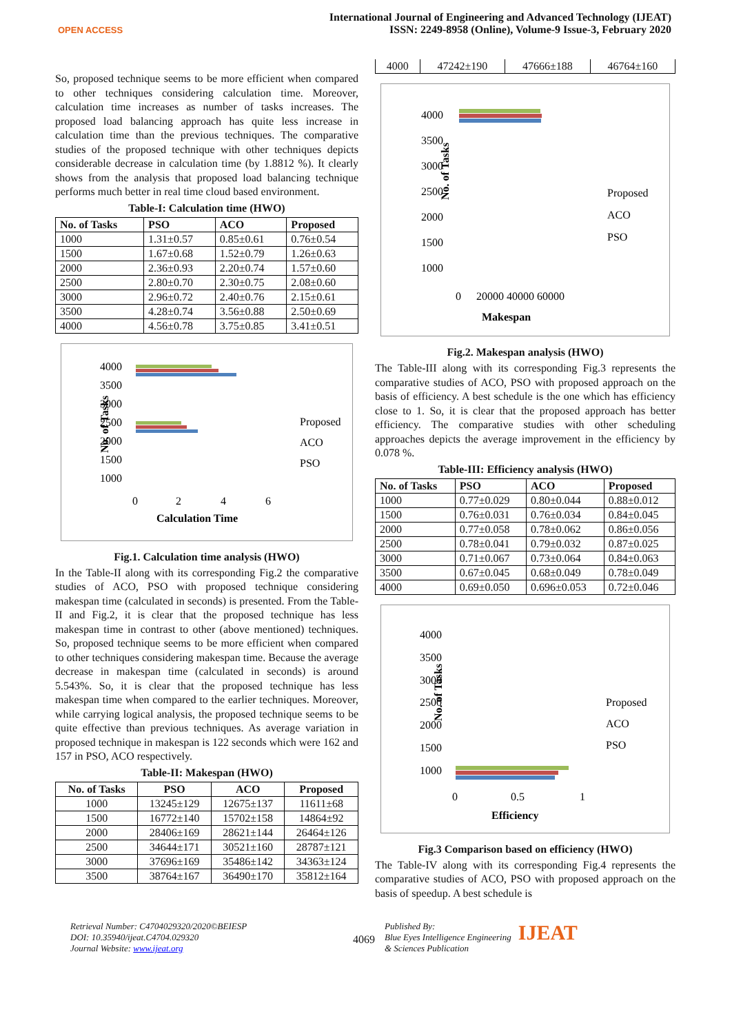OPEN ACCESS
International Journal of Engineering and Advanced Technology (IJEAT)
ISSN: 2249-8958 (Online), Volume-9 Issue-3, February 2020
So, proposed technique seems to be more efficient when compared to other techniques considering calculation time. Moreover, calculation time increases as number of tasks increases. The proposed load balancing approach has quite less increase in calculation time than the previous techniques. The comparative studies of the proposed technique with other techniques depicts considerable decrease in calculation time (by 1.8812 %). It clearly shows from the analysis that proposed load balancing technique performs much better in real time cloud based environment.
Table-I: Calculation time (HWO)
| No. of Tasks | PSO | ACO | Proposed |
| --- | --- | --- | --- |
| 1000 | 1.31±0.57 | 0.85±0.61 | 0.76±0.54 |
| 1500 | 1.67±0.68 | 1.52±0.79 | 1.26±0.63 |
| 2000 | 2.36±0.93 | 2.20±0.74 | 1.57±0.60 |
| 2500 | 2.80±0.70 | 2.30±0.75 | 2.08±0.60 |
| 3000 | 2.96±0.72 | 2.40±0.76 | 2.15±0.61 |
| 3500 | 4.28±0.74 | 3.56±0.88 | 2.50±0.69 |
| 4000 | 4.56±0.78 | 3.75±0.85 | 3.41±0.51 |
No. of Tasks
4000
3500
3000
2500
2000
1500
1000
0
2
4
6
Calculation Time
Proposed
ACO
PSO
Fig.1. Calculation time analysis (HWO)
In the Table-II along with its corresponding Fig.2 the comparative studies of ACO, PSO with proposed technique considering makespan time (calculated in seconds) is presented. From the Table-II and Fig.2, it is clear that the proposed technique has less makespan time in contrast to other (above mentioned) techniques. So, proposed technique seems to be more efficient when compared to other techniques considering makespan time. Because the average decrease in makespan time (calculated in seconds) is around 5.543%. So, it is clear that the proposed technique has less makespan time when compared to the earlier techniques. Moreover, while carrying logical analysis, the proposed technique seems to be quite effective than previous techniques. As average variation in proposed technique in makespan is 122 seconds which were 162 and 157 in PSO, ACO respectively.
Table-II: Makespan (HWO)
| No. of Tasks | PSO | ACO | Proposed |
| --- | --- | --- | --- |
| 1000 | 13245±129 | 12675±137 | 11611±68 |
| 1500 | 16772±140 | 15702±158 | 14864±92 |
| 2000 | 28406±169 | 28621±144 | 26464±126 |
| 2500 | 34644±171 | 30521±160 | 28787±121 |
| 3000 | 37696±169 | 35486±142 | 34363±124 |
| 3500 | 38764±167 | 36490±170 | 35812±164 |
| 4000 | 47242±190 | 47666±188 | 46764±160 |
No. of Tasks
4000
3500
3000
2500
2000
1500
1000
0
20000 40000 60000
Makespan
Proposed
ACO
PSO
Fig.2. Makespan analysis (HWO)
The Table-III along with its corresponding Fig.3 represents the comparative studies of ACO, PSO with proposed approach on the basis of efficiency. A best schedule is the one which has efficiency close to 1. So, it is clear that the proposed approach has better efficiency. The comparative studies with other scheduling approaches depicts the average improvement in the efficiency by 0.078 %.
Table-III: Efficiency analysis (HWO)
| No. of Tasks | PSO | ACO | Proposed |
| --- | --- | --- | --- |
| 1000 | 0.77±0.029 | 0.80±0.044 | 0.88±0.012 |
| 1500 | 0.76±0.031 | 0.76±0.034 | 0.84±0.045 |
| 2000 | 0.77±0.058 | 0.78±0.062 | 0.86±0.056 |
| 2500 | 0.78±0.041 | 0.79±0.032 | 0.87±0.025 |
| 3000 | 0.71±0.067 | 0.73±0.064 | 0.84±0.063 |
| 3500 | 0.67±0.045 | 0.68±0.049 | 0.78±0.049 |
| 4000 | 0.69±0.050 | 0.696±0.053 | 0.72±0.046 |
No. of Tasks
4000
3500
3000
2500
2000
1500
1000
0
0.5
1
Efficiency
Proposed
ACO
PSO
Fig.3 Comparison based on efficiency (HWO)
The Table-IV along with its corresponding Fig.4 represents the comparative studies of ACO, PSO with proposed approach on the basis of speedup. A best schedule is
Retrieval Number: C4704029320/2020©BEIESP
DOI: 10.35940/ijeat.C4704.029320
Journal Website: www.ijeat.org
4069
Published By:
Blue Eyes Intelligence Engineering
& Sciences Publication
IJEAT